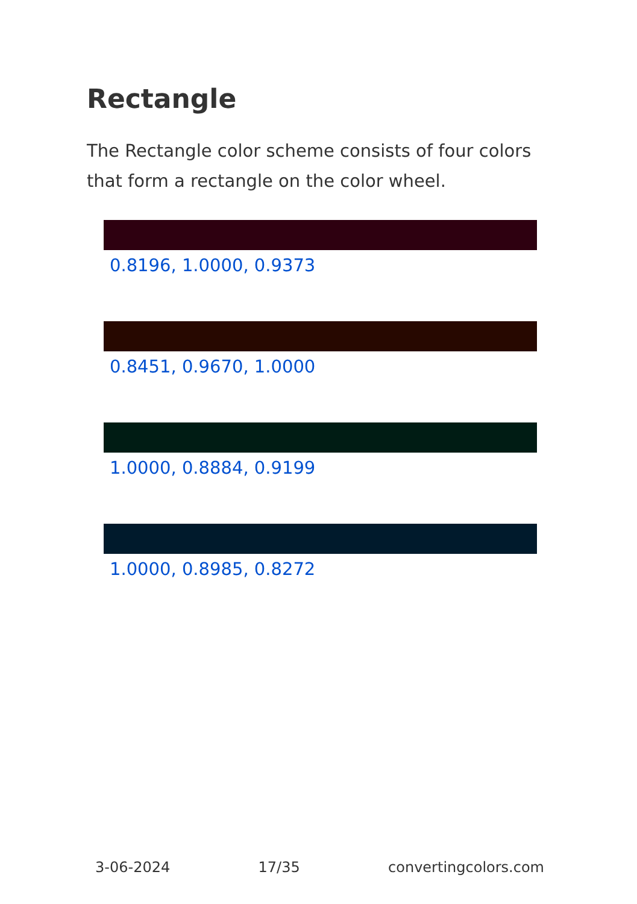Rectangle
The Rectangle color scheme consists of four colors that form a rectangle on the color wheel.
0.8196, 1.0000, 0.9373
0.8451, 0.9670, 1.0000
1.0000, 0.8884, 0.9199
1.0000, 0.8985, 0.8272
3-06-2024 17/35 convertingcolors.com